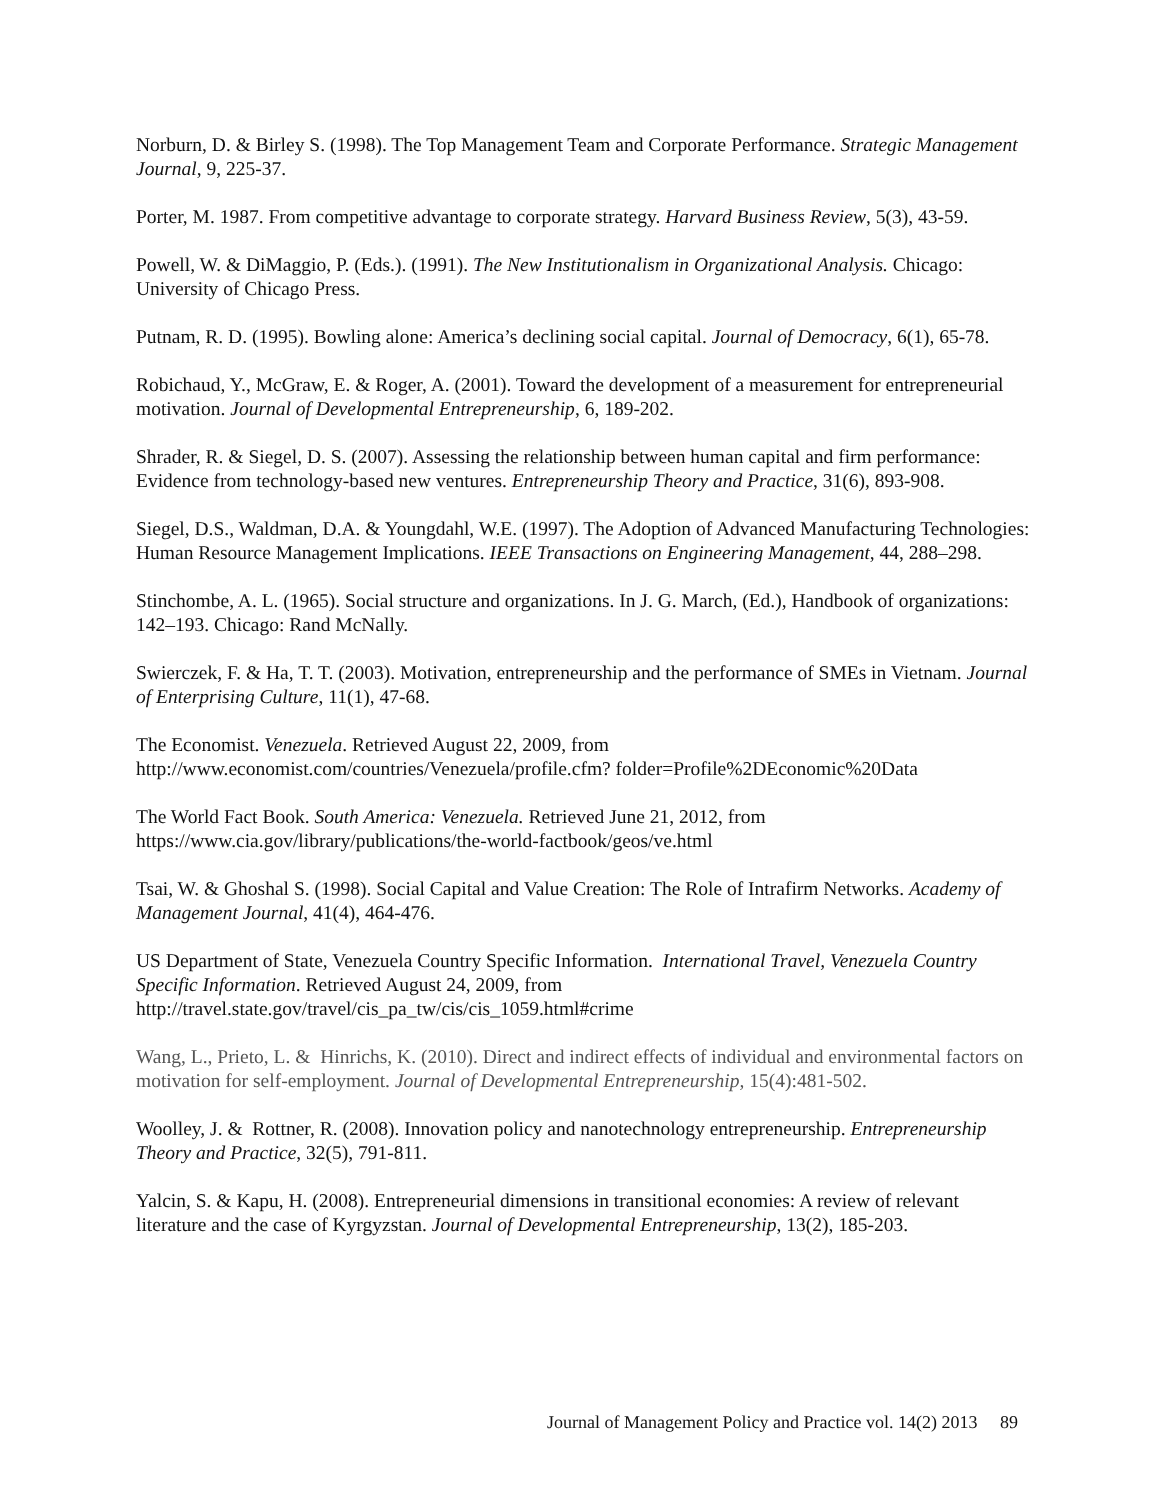Norburn, D. & Birley S. (1998). The Top Management Team and Corporate Performance. Strategic Management Journal, 9, 225-37.
Porter, M. 1987. From competitive advantage to corporate strategy. Harvard Business Review, 5(3), 43-59.
Powell, W. & DiMaggio, P. (Eds.). (1991). The New Institutionalism in Organizational Analysis. Chicago: University of Chicago Press.
Putnam, R. D. (1995). Bowling alone: America’s declining social capital. Journal of Democracy, 6(1), 65-78.
Robichaud, Y., McGraw, E. & Roger, A. (2001). Toward the development of a measurement for entrepreneurial motivation. Journal of Developmental Entrepreneurship, 6, 189-202.
Shrader, R. & Siegel, D. S. (2007). Assessing the relationship between human capital and firm performance: Evidence from technology-based new ventures. Entrepreneurship Theory and Practice, 31(6), 893-908.
Siegel, D.S., Waldman, D.A. & Youngdahl, W.E. (1997). The Adoption of Advanced Manufacturing Technologies: Human Resource Management Implications. IEEE Transactions on Engineering Management, 44, 288–298.
Stinchombe, A. L. (1965). Social structure and organizations. In J. G. March, (Ed.), Handbook of organizations: 142–193. Chicago: Rand McNally.
Swierczek, F. & Ha, T. T. (2003). Motivation, entrepreneurship and the performance of SMEs in Vietnam. Journal of Enterprising Culture, 11(1), 47-68.
The Economist. Venezuela. Retrieved August 22, 2009, from http://www.economist.com/countries/Venezuela/profile.cfm? folder=Profile%2DEconomic%20Data
The World Fact Book. South America: Venezuela. Retrieved June 21, 2012, from https://www.cia.gov/library/publications/the-world-factbook/geos/ve.html
Tsai, W. & Ghoshal S. (1998). Social Capital and Value Creation: The Role of Intrafirm Networks. Academy of Management Journal, 41(4), 464-476.
US Department of State, Venezuela Country Specific Information. International Travel, Venezuela Country Specific Information. Retrieved August 24, 2009, from http://travel.state.gov/travel/cis_pa_tw/cis/cis_1059.html#crime
Wang, L., Prieto, L. & Hinrichs, K. (2010). Direct and indirect effects of individual and environmental factors on motivation for self-employment. Journal of Developmental Entrepreneurship, 15(4):481-502.
Woolley, J. & Rottner, R. (2008). Innovation policy and nanotechnology entrepreneurship. Entrepreneurship Theory and Practice, 32(5), 791-811.
Yalcin, S. & Kapu, H. (2008). Entrepreneurial dimensions in transitional economies: A review of relevant literature and the case of Kyrgyzstan. Journal of Developmental Entrepreneurship, 13(2), 185-203.
Journal of Management Policy and Practice vol. 14(2) 2013 89